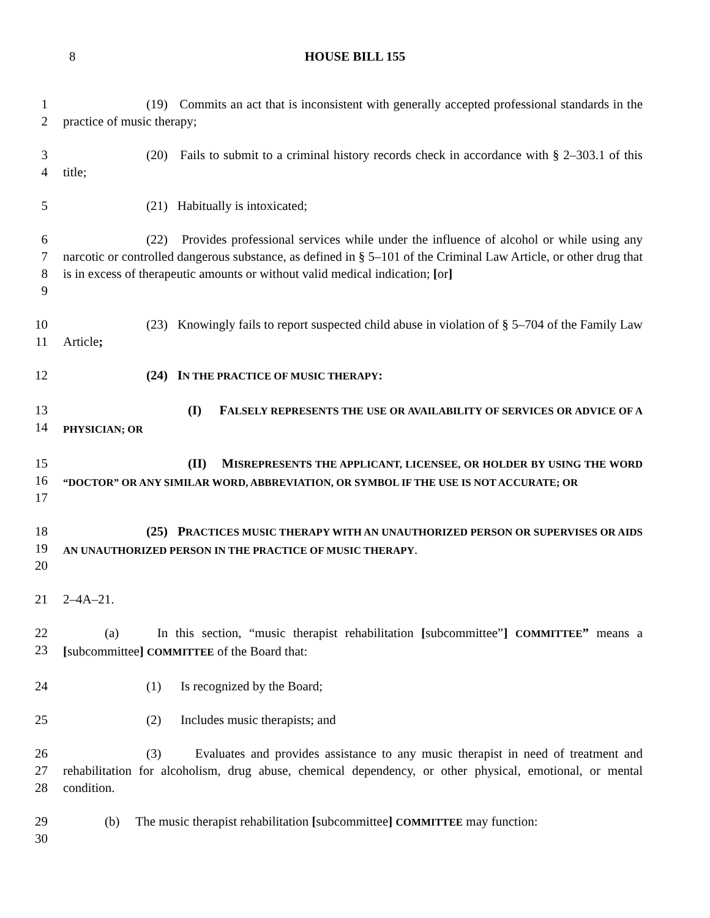8
HOUSE BILL 155
1
2
(19) Commits an act that is inconsistent with generally accepted professional standards in the practice of music therapy;
3
4
(20) Fails to submit to a criminal history records check in accordance with § 2–303.1 of this title;
5 (21) Habitually is intoxicated;
6
7
8
9
(22) Provides professional services while under the influence of alcohol or while using any narcotic or controlled dangerous substance, as defined in § 5–101 of the Criminal Law Article, or other drug that is in excess of therapeutic amounts or without valid medical indication; [or]
10
11
(23) Knowingly fails to report suspected child abuse in violation of § 5–704 of the Family Law Article;
12 (24) IN THE PRACTICE OF MUSIC THERAPY:
13
14
(I) FALSELY REPRESENTS THE USE OR AVAILABILITY OF SERVICES OR ADVICE OF A PHYSICIAN; OR
15
16
17
(II) MISREPRESENTS THE APPLICANT, LICENSEE, OR HOLDER BY USING THE WORD “DOCTOR” OR ANY SIMILAR WORD, ABBREVIATION, OR SYMBOL IF THE USE IS NOT ACCURATE; OR
18
19
20
(25) PRACTICES MUSIC THERAPY WITH AN UNAUTHORIZED PERSON OR SUPERVISES OR AIDS AN UNAUTHORIZED PERSON IN THE PRACTICE OF MUSIC THERAPY.
21 2–4A–21.
22
23
(a) In this section, “music therapist rehabilitation [subcommittee”] COMMITTEE” means a [subcommittee] COMMITTEE of the Board that:
24 (1) Is recognized by the Board;
25 (2) Includes music therapists; and
26
27
28
(3) Evaluates and provides assistance to any music therapist in need of treatment and rehabilitation for alcoholism, drug abuse, chemical dependency, or other physical, emotional, or mental condition.
29
30
(b) The music therapist rehabilitation [subcommittee] COMMITTEE may function: